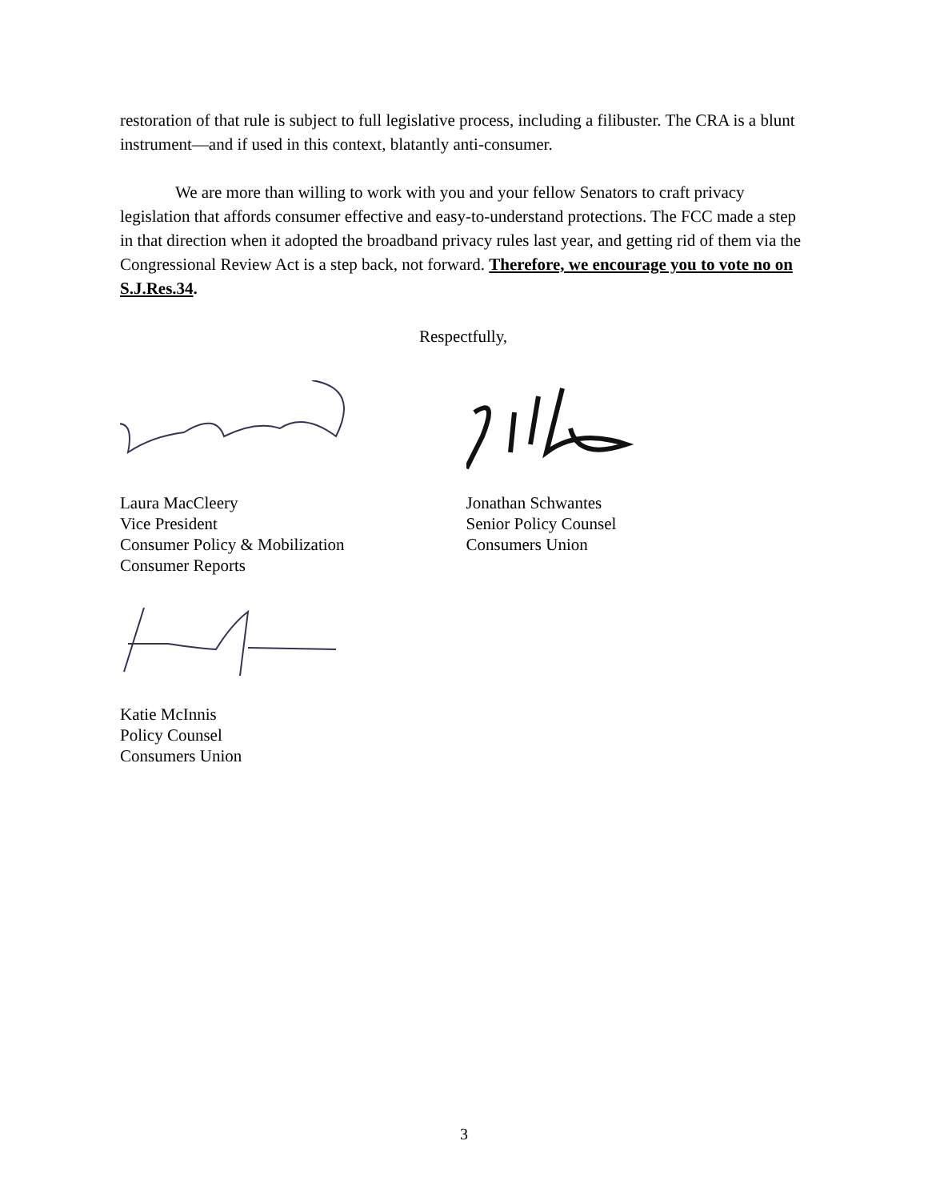restoration of that rule is subject to full legislative process, including a filibuster. The CRA is a blunt instrument—and if used in this context, blatantly anti-consumer.
We are more than willing to work with you and your fellow Senators to craft privacy legislation that affords consumer effective and easy-to-understand protections. The FCC made a step in that direction when it adopted the broadband privacy rules last year, and getting rid of them via the Congressional Review Act is a step back, not forward. Therefore, we encourage you to vote no on S.J.Res.34.
Respectfully,
Laura MacCleery
Vice President
Consumer Policy & Mobilization
Consumer Reports
Katie McInnis
Policy Counsel
Consumers Union
Jonathan Schwantes
Senior Policy Counsel
Consumers Union
3